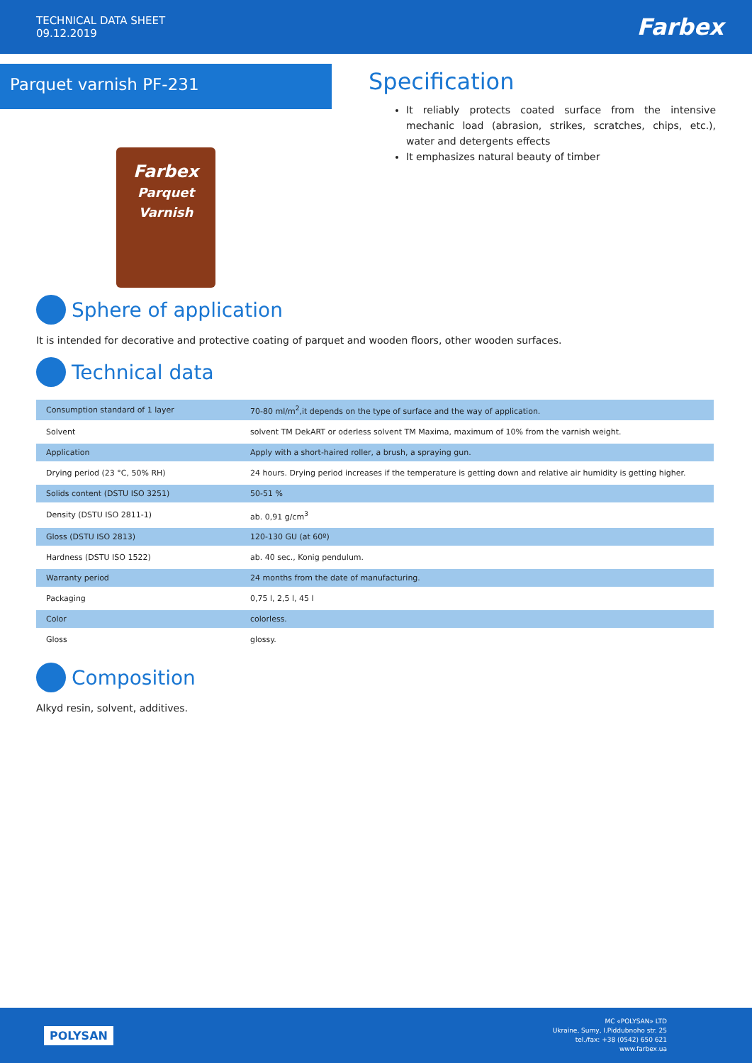TECHNICAL DATA SHEET
09.12.2019
Farbex
Parquet varnish PF-231
Farbex
Parquet Varnish
Specification
It reliably protects coated surface from the intensive mechanic load (abrasion, strikes, scratches, chips, etc.), water and detergents effects
It emphasizes natural beauty of timber
Sphere of application
It is intended for decorative and protective coating of parquet and wooden floors, other wooden surfaces.
Technical data
| Consumption standard of 1 layer | 70-80 ml/m<sup>2</sup>,it depends on the type of surface and the way of application. |
| Solvent | solvent TM DekART or oderless solvent TM Maxima, maximum of 10% from the varnish weight. |
| Application | Apply with a short-haired roller, a brush, a spraying gun. |
| Drying period (23 °C, 50% RH) | 24 hours. Drying period increases if the temperature is getting down and relative air humidity is getting higher. |
| Solids content (DSTU ISO 3251) | 50-51 % |
| Density (DSTU ISO 2811-1) | ab. 0,91 g/cm<sup>3</sup> |
| Gloss (DSTU ISO 2813) | 120-130 GU (at 60º) |
| Hardness (DSTU ISO 1522) | ab. 40 sec., Konig pendulum. |
| Warranty period | 24 months from the date of manufacturing. |
| Packaging | 0,75 l, 2,5 l, 45 l |
| Color | colorless. |
| Gloss | glossy. |
Composition
Alkyd resin, solvent, additives.
POLYSAN
MC «POLYSAN» LTD
Ukraine, Sumy, I.Piddubnoho str. 25
tel./fax: +38 (0542) 650 621
www.farbex.ua